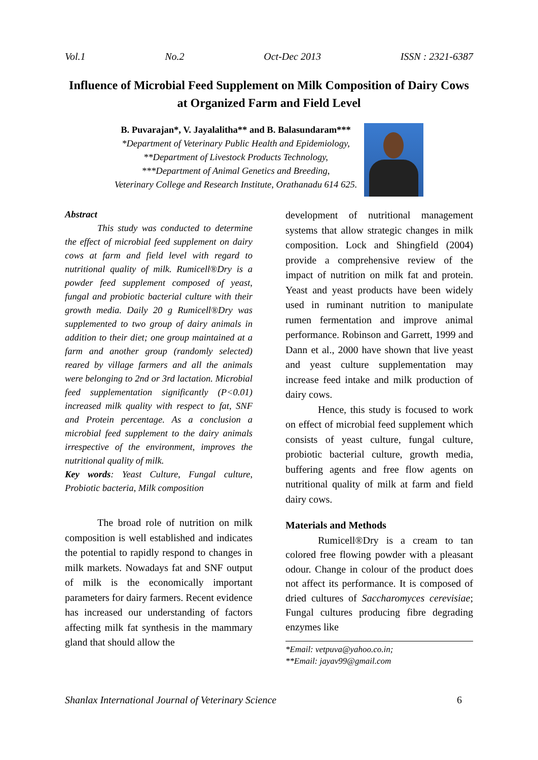Vol.1 No.2 Oct-Dec 2013 ISSN : 2321-6387
Influence of Microbial Feed Supplement on Milk Composition of Dairy Cows at Organized Farm and Field Level
B. Puvarajan*, V. Jayalalitha** and B. Balasundaram***
*Department of Veterinary Public Health and Epidemiology,
**Department of Livestock Products Technology,
***Department of Animal Genetics and Breeding,
Veterinary College and Research Institute, Orathanadu 614 625.
Abstract
This study was conducted to determine the effect of microbial feed supplement on dairy cows at farm and field level with regard to nutritional quality of milk. Rumicell®Dry is a powder feed supplement composed of yeast, fungal and probiotic bacterial culture with their growth media. Daily 20 g Rumicell®Dry was supplemented to two group of dairy animals in addition to their diet; one group maintained at a farm and another group (randomly selected) reared by village farmers and all the animals were belonging to 2nd or 3rd lactation. Microbial feed supplementation significantly (P<0.01) increased milk quality with respect to fat, SNF and Protein percentage. As a conclusion a microbial feed supplement to the dairy animals irrespective of the environment, improves the nutritional quality of milk.
Key words: Yeast Culture, Fungal culture, Probiotic bacteria, Milk composition
The broad role of nutrition on milk composition is well established and indicates the potential to rapidly respond to changes in milk markets. Nowadays fat and SNF output of milk is the economically important parameters for dairy farmers. Recent evidence has increased our understanding of factors affecting milk fat synthesis in the mammary gland that should allow the
development of nutritional management systems that allow strategic changes in milk composition. Lock and Shingfield (2004) provide a comprehensive review of the impact of nutrition on milk fat and protein. Yeast and yeast products have been widely used in ruminant nutrition to manipulate rumen fermentation and improve animal performance. Robinson and Garrett, 1999 and Dann et al., 2000 have shown that live yeast and yeast culture supplementation may increase feed intake and milk production of dairy cows.
Hence, this study is focused to work on effect of microbial feed supplement which consists of yeast culture, fungal culture, probiotic bacterial culture, growth media, buffering agents and free flow agents on nutritional quality of milk at farm and field dairy cows.
Materials and Methods
Rumicell®Dry is a cream to tan colored free flowing powder with a pleasant odour. Change in colour of the product does not affect its performance. It is composed of dried cultures of Saccharomyces cerevisiae; Fungal cultures producing fibre degrading enzymes like
*Email: vetpuva@yahoo.co.in;
**Email: jayav99@gmail.com
Shanlax International Journal of Veterinary Science 6